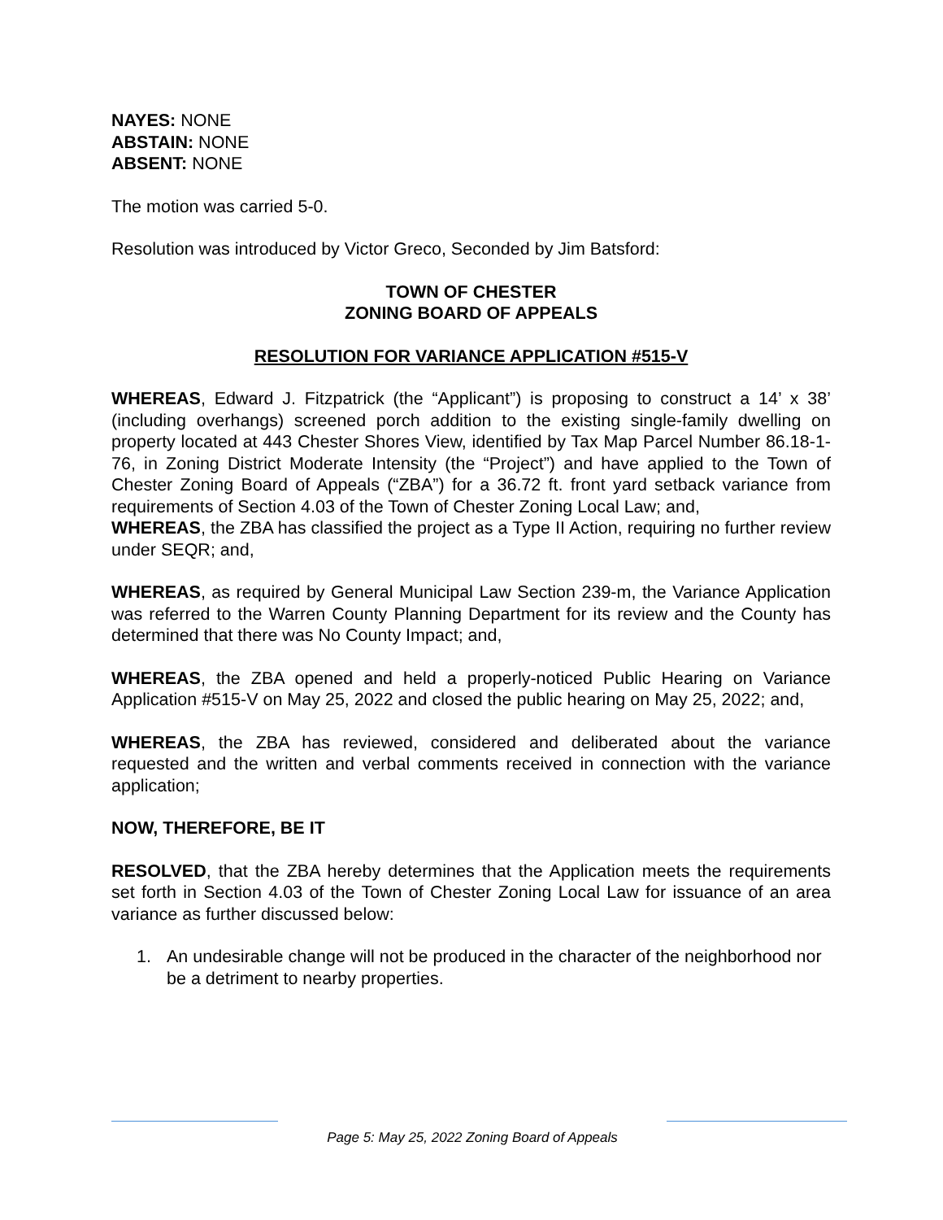NAYES: NONE
ABSTAIN: NONE
ABSENT: NONE
The motion was carried 5-0.
Resolution was introduced by Victor Greco, Seconded by Jim Batsford:
TOWN OF CHESTER
ZONING BOARD OF APPEALS
RESOLUTION FOR VARIANCE APPLICATION #515-V
WHEREAS, Edward J. Fitzpatrick (the “Applicant”) is proposing to construct a 14’ x 38’ (including overhangs) screened porch addition to the existing single-family dwelling on property located at 443 Chester Shores View, identified by Tax Map Parcel Number 86.18-1-76, in Zoning District Moderate Intensity (the “Project”) and have applied to the Town of Chester Zoning Board of Appeals (“ZBA”) for a 36.72 ft. front yard setback variance from requirements of Section 4.03 of the Town of Chester Zoning Local Law; and,
WHEREAS, the ZBA has classified the project as a Type II Action, requiring no further review under SEQR; and,
WHEREAS, as required by General Municipal Law Section 239-m, the Variance Application was referred to the Warren County Planning Department for its review and the County has determined that there was No County Impact; and,
WHEREAS, the ZBA opened and held a properly-noticed Public Hearing on Variance Application #515-V on May 25, 2022 and closed the public hearing on May 25, 2022; and,
WHEREAS, the ZBA has reviewed, considered and deliberated about the variance requested and the written and verbal comments received in connection with the variance application;
NOW, THEREFORE, BE IT
RESOLVED, that the ZBA hereby determines that the Application meets the requirements set forth in Section 4.03 of the Town of Chester Zoning Local Law for issuance of an area variance as further discussed below:
1. An undesirable change will not be produced in the character of the neighborhood nor be a detriment to nearby properties.
Page 5: May 25, 2022 Zoning Board of Appeals